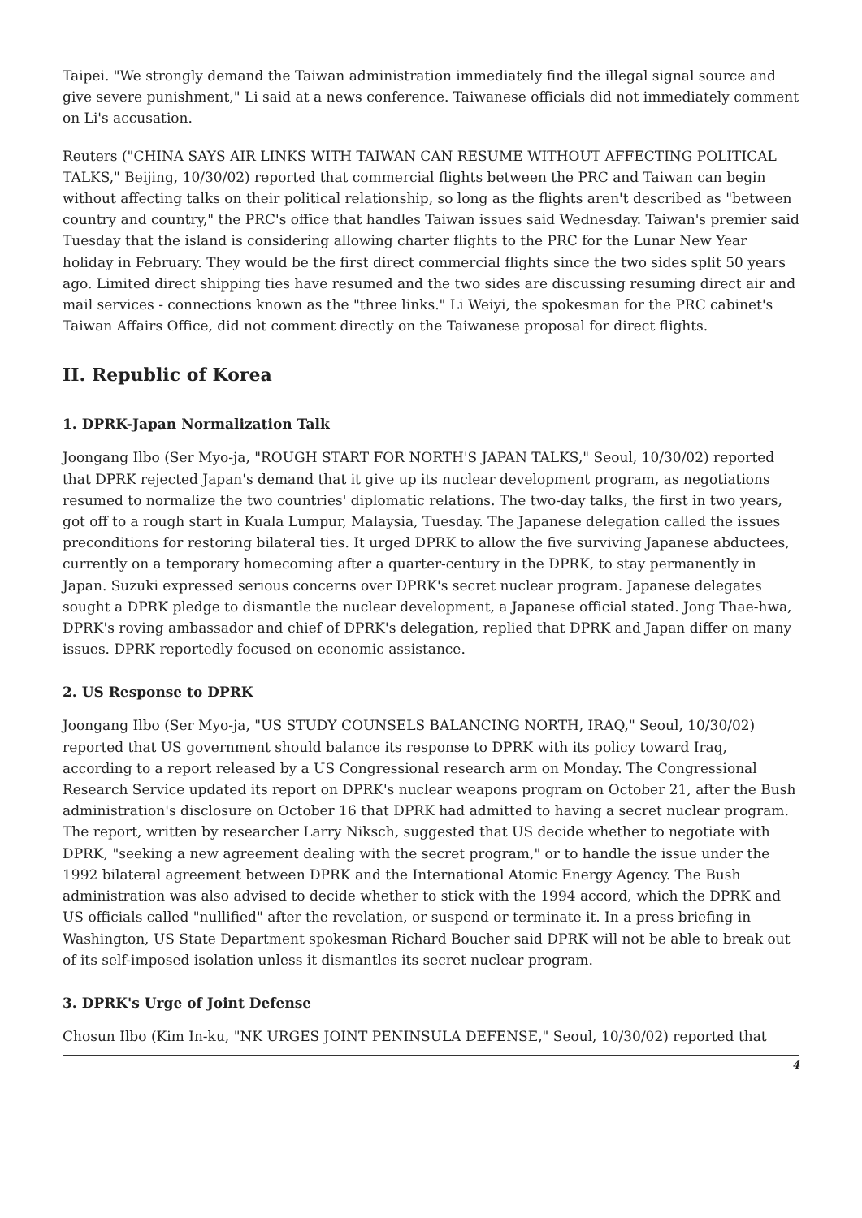Taipei. "We strongly demand the Taiwan administration immediately find the illegal signal source and give severe punishment," Li said at a news conference. Taiwanese officials did not immediately comment on Li's accusation.
Reuters ("CHINA SAYS AIR LINKS WITH TAIWAN CAN RESUME WITHOUT AFFECTING POLITICAL TALKS," Beijing, 10/30/02) reported that commercial flights between the PRC and Taiwan can begin without affecting talks on their political relationship, so long as the flights aren't described as "between country and country," the PRC's office that handles Taiwan issues said Wednesday. Taiwan's premier said Tuesday that the island is considering allowing charter flights to the PRC for the Lunar New Year holiday in February. They would be the first direct commercial flights since the two sides split 50 years ago. Limited direct shipping ties have resumed and the two sides are discussing resuming direct air and mail services - connections known as the "three links." Li Weiyi, the spokesman for the PRC cabinet's Taiwan Affairs Office, did not comment directly on the Taiwanese proposal for direct flights.
II. Republic of Korea
1. DPRK-Japan Normalization Talk
Joongang Ilbo (Ser Myo-ja, "ROUGH START FOR NORTH'S JAPAN TALKS," Seoul, 10/30/02) reported that DPRK rejected Japan's demand that it give up its nuclear development program, as negotiations resumed to normalize the two countries' diplomatic relations. The two-day talks, the first in two years, got off to a rough start in Kuala Lumpur, Malaysia, Tuesday. The Japanese delegation called the issues preconditions for restoring bilateral ties. It urged DPRK to allow the five surviving Japanese abductees, currently on a temporary homecoming after a quarter-century in the DPRK, to stay permanently in Japan. Suzuki expressed serious concerns over DPRK's secret nuclear program. Japanese delegates sought a DPRK pledge to dismantle the nuclear development, a Japanese official stated. Jong Thae-hwa, DPRK's roving ambassador and chief of DPRK's delegation, replied that DPRK and Japan differ on many issues. DPRK reportedly focused on economic assistance.
2. US Response to DPRK
Joongang Ilbo (Ser Myo-ja, "US STUDY COUNSELS BALANCING NORTH, IRAQ," Seoul, 10/30/02) reported that US government should balance its response to DPRK with its policy toward Iraq, according to a report released by a US Congressional research arm on Monday. The Congressional Research Service updated its report on DPRK's nuclear weapons program on October 21, after the Bush administration's disclosure on October 16 that DPRK had admitted to having a secret nuclear program. The report, written by researcher Larry Niksch, suggested that US decide whether to negotiate with DPRK, "seeking a new agreement dealing with the secret program," or to handle the issue under the 1992 bilateral agreement between DPRK and the International Atomic Energy Agency. The Bush administration was also advised to decide whether to stick with the 1994 accord, which the DPRK and US officials called "nullified" after the revelation, or suspend or terminate it. In a press briefing in Washington, US State Department spokesman Richard Boucher said DPRK will not be able to break out of its self-imposed isolation unless it dismantles its secret nuclear program.
3. DPRK's Urge of Joint Defense
Chosun Ilbo (Kim In-ku, "NK URGES JOINT PENINSULA DEFENSE," Seoul, 10/30/02) reported that
4